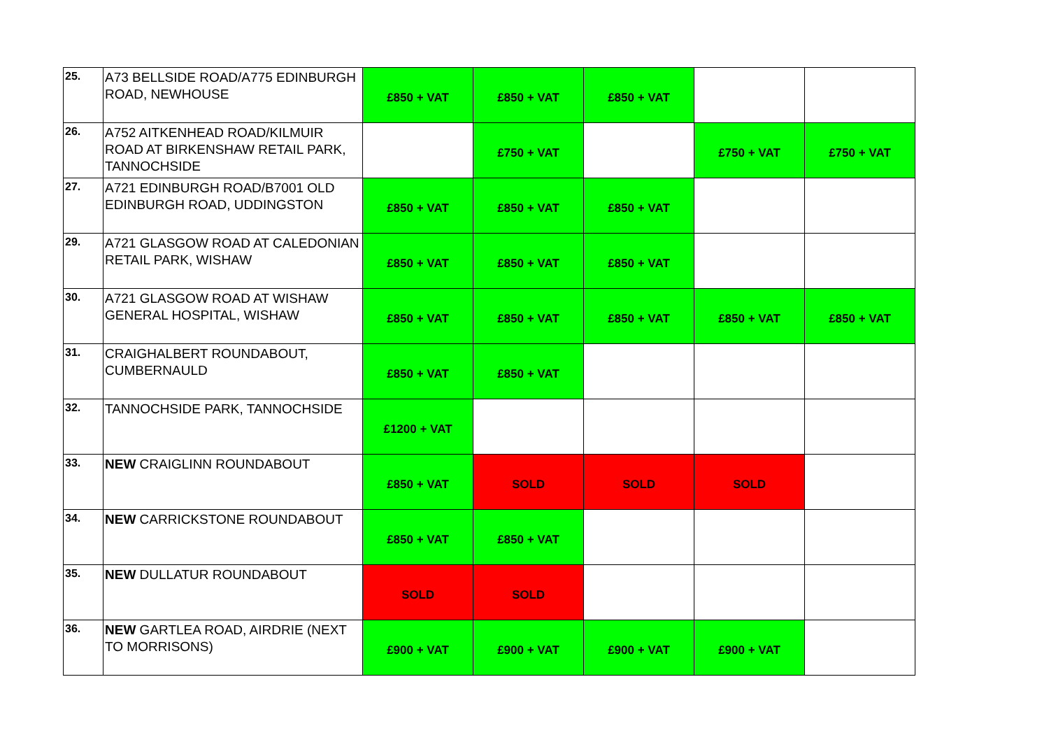| 25. | A73 BELLSIDE ROAD/A775 EDINBURGH ROAD, NEWHOUSE | £850 + VAT | £850 + VAT | £850 + VAT | | |
| 26. | A752 AITKENHEAD ROAD/KILMUIR ROAD AT BIRKENSHAW RETAIL PARK, TANNOCHSIDE | | £750 + VAT | | £750 + VAT | £750 + VAT |
| 27. | A721 EDINBURGH ROAD/B7001 OLD EDINBURGH ROAD, UDDINGSTON | £850 + VAT | £850 + VAT | £850 + VAT | | |
| 29. | A721 GLASGOW ROAD AT CALEDONIAN RETAIL PARK, WISHAW | £850 + VAT | £850 + VAT | £850 + VAT | | |
| 30. | A721 GLASGOW ROAD AT WISHAW GENERAL HOSPITAL, WISHAW | £850 + VAT | £850 + VAT | £850 + VAT | £850 + VAT | £850 + VAT |
| 31. | CRAIGHALBERT ROUNDABOUT, CUMBERNAULD | £850 + VAT | £850 + VAT | | | |
| 32. | TANNOCHSIDE PARK, TANNOCHSIDE | £1200 + VAT | | | | |
| 33. | NEW CRAIGLINN ROUNDABOUT | £850 + VAT | SOLD | SOLD | SOLD | |
| 34. | NEW CARRICKSTONE ROUNDABOUT | £850 + VAT | £850 + VAT | | | |
| 35. | NEW DULLATUR ROUNDABOUT | SOLD | SOLD | | | |
| 36. | NEW GARTLEA ROAD, AIRDRIE (NEXT TO MORRISONS) | £900 + VAT | £900 + VAT | £900 + VAT | £900 + VAT | |